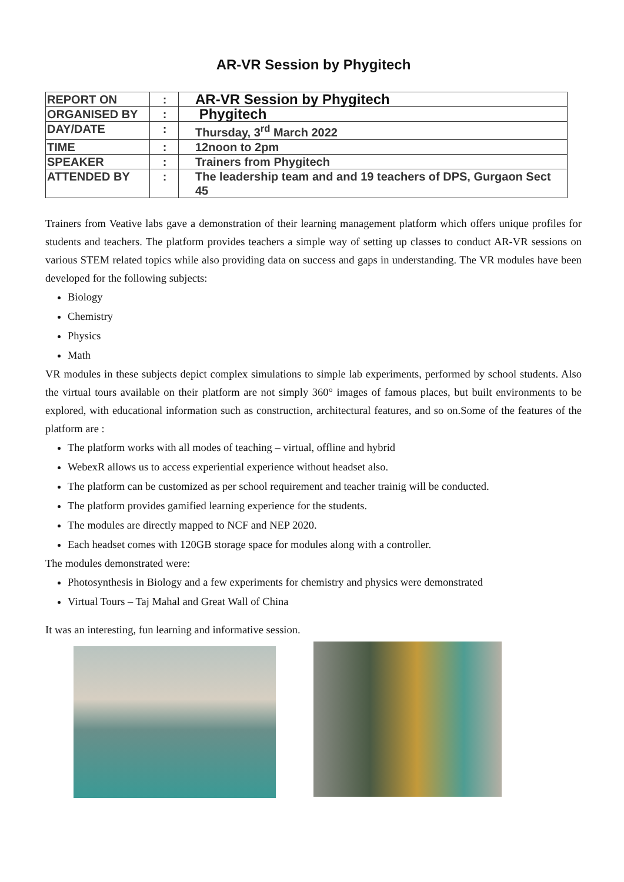AR-VR Session by Phygitech
| REPORT ON | : | AR-VR Session by Phygitech |
| ORGANISED BY | : | Phygitech |
| DAY/DATE | : | Thursday, 3<sup>rd</sup> March 2022 |
| TIME | : | 12noon to 2pm |
| SPEAKER | : | Trainers from Phygitech |
| ATTENDED BY | : | The leadership team and and 19 teachers of DPS, Gurgaon Sect 45 |
Trainers from Veative labs gave a demonstration of their learning management platform which offers unique profiles for students and teachers. The platform provides teachers a simple way of setting up classes to conduct AR-VR sessions on various STEM related topics while also providing data on success and gaps in understanding. The VR modules have been developed for the following subjects:
Biology
Chemistry
Physics
Math
VR modules in these subjects depict complex simulations to simple lab experiments, performed by school students. Also the virtual tours available on their platform are not simply 360° images of famous places, but built environments to be explored, with educational information such as construction, architectural features, and so on.Some of the features of the platform are :
The platform works with all modes of teaching – virtual, offline and hybrid
WebexR allows us to access experiential experience without headset also.
The platform can be customized as per school requirement and teacher trainig will be conducted.
The platform provides gamified learning experience for the students.
The modules are directly mapped to NCF and NEP 2020.
Each headset comes with 120GB storage space for modules along with a controller.
The modules demonstrated were:
Photosynthesis in Biology and a few experiments for chemistry and physics were demonstrated
Virtual Tours – Taj Mahal and Great Wall of China
It was an interesting, fun learning and informative session.